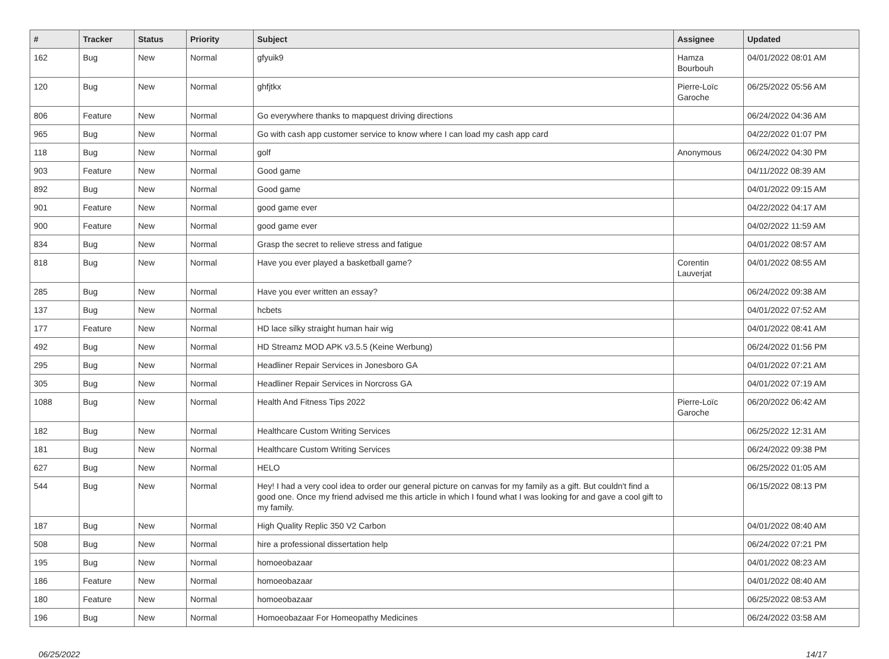| # | Tracker | Status | Priority | Subject | Assignee | Updated |
| --- | --- | --- | --- | --- | --- | --- |
| 162 | Bug | New | Normal | gfyuik9 | Hamza Bourbouh | 04/01/2022 08:01 AM |
| 120 | Bug | New | Normal | ghfjtkx | Pierre-Loïc Garoche | 06/25/2022 05:56 AM |
| 806 | Feature | New | Normal | Go everywhere thanks to mapquest driving directions | | 06/24/2022 04:36 AM |
| 965 | Bug | New | Normal | Go with cash app customer service to know where I can load my cash app card | | 04/22/2022 01:07 PM |
| 118 | Bug | New | Normal | golf | Anonymous | 06/24/2022 04:30 PM |
| 903 | Feature | New | Normal | Good game | | 04/11/2022 08:39 AM |
| 892 | Bug | New | Normal | Good game | | 04/01/2022 09:15 AM |
| 901 | Feature | New | Normal | good game ever | | 04/22/2022 04:17 AM |
| 900 | Feature | New | Normal | good game ever | | 04/02/2022 11:59 AM |
| 834 | Bug | New | Normal | Grasp the secret to relieve stress and fatigue | | 04/01/2022 08:57 AM |
| 818 | Bug | New | Normal | Have you ever played a basketball game? | Corentin Lauverjat | 04/01/2022 08:55 AM |
| 285 | Bug | New | Normal | Have you ever written an essay? | | 06/24/2022 09:38 AM |
| 137 | Bug | New | Normal | hcbets | | 04/01/2022 07:52 AM |
| 177 | Feature | New | Normal | HD lace silky straight human hair wig | | 04/01/2022 08:41 AM |
| 492 | Bug | New | Normal | HD Streamz MOD APK v3.5.5 (Keine Werbung) | | 06/24/2022 01:56 PM |
| 295 | Bug | New | Normal | Headliner Repair Services in Jonesboro GA | | 04/01/2022 07:21 AM |
| 305 | Bug | New | Normal | Headliner Repair Services in Norcross GA | | 04/01/2022 07:19 AM |
| 1088 | Bug | New | Normal | Health And Fitness Tips 2022 | Pierre-Loïc Garoche | 06/20/2022 06:42 AM |
| 182 | Bug | New | Normal | Healthcare Custom Writing Services | | 06/25/2022 12:31 AM |
| 181 | Bug | New | Normal | Healthcare Custom Writing Services | | 06/24/2022 09:38 PM |
| 627 | Bug | New | Normal | HELO | | 06/25/2022 01:05 AM |
| 544 | Bug | New | Normal | Hey! I had a very cool idea to order our general picture on canvas for my family as a gift. But couldn't find a good one. Once my friend advised me this article in which I found what I was looking for and gave a cool gift to my family. | | 06/15/2022 08:13 PM |
| 187 | Bug | New | Normal | High Quality Replic 350 V2 Carbon | | 04/01/2022 08:40 AM |
| 508 | Bug | New | Normal | hire a professional dissertation help | | 06/24/2022 07:21 PM |
| 195 | Bug | New | Normal | homoeobazaar | | 04/01/2022 08:23 AM |
| 186 | Feature | New | Normal | homoeobazaar | | 04/01/2022 08:40 AM |
| 180 | Feature | New | Normal | homoeobazaar | | 06/25/2022 08:53 AM |
| 196 | Bug | New | Normal | Homoeobazaar For Homeopathy Medicines | | 06/24/2022 03:58 AM |
06/25/2022 14/17